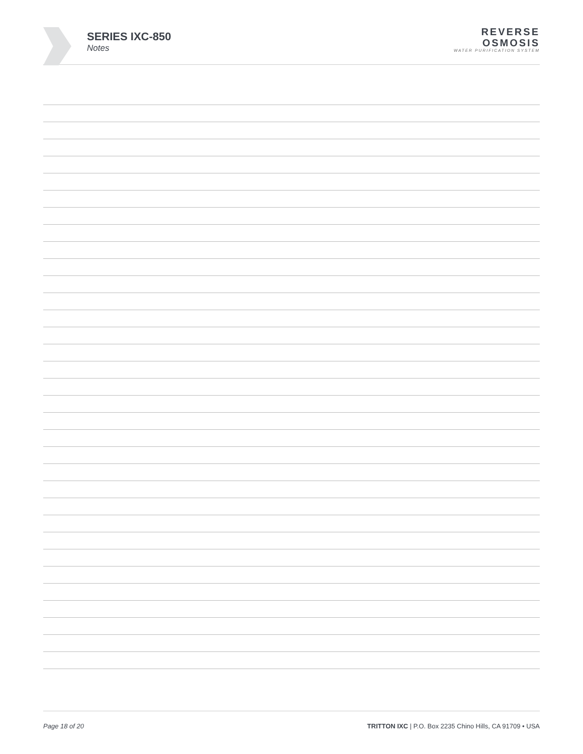SERIES IXC-850
Notes
REVERSE
OSMOSIS
WATER PURIFICATION SYSTEM
Page 18 of 20 TRITTON IXC | P.O. Box 2235 Chino Hills, CA 91709 • USA